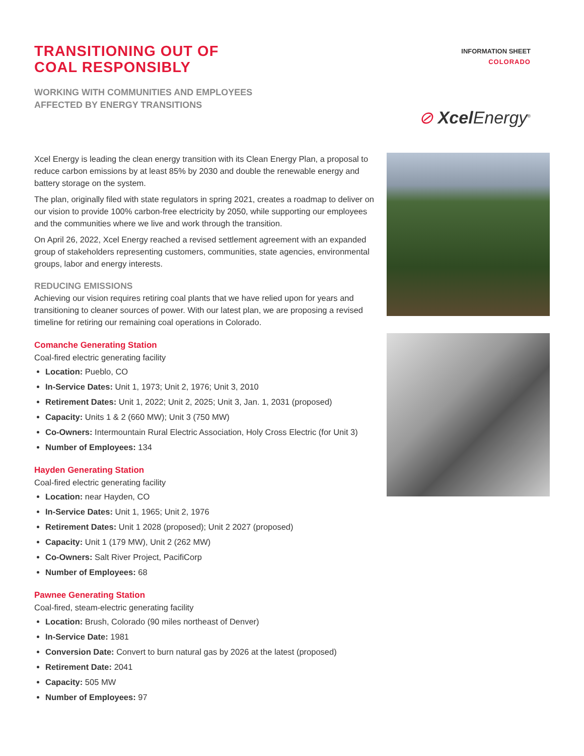TRANSITIONING OUT OF
COAL RESPONSIBLY
WORKING WITH COMMUNITIES AND EMPLOYEES
AFFECTED BY ENERGY TRANSITIONS
INFORMATION SHEET
COLORADO
⊘ Xcel Energy<sup>®</sup>
Xcel Energy is leading the clean energy transition with its Clean Energy Plan, a proposal to reduce carbon emissions by at least 85% by 2030 and double the renewable energy and battery storage on the system.
The plan, originally filed with state regulators in spring 2021, creates a roadmap to deliver on our vision to provide 100% carbon-free electricity by 2050, while supporting our employees and the communities where we live and work through the transition.
On April 26, 2022, Xcel Energy reached a revised settlement agreement with an expanded group of stakeholders representing customers, communities, state agencies, environmental groups, labor and energy interests.
REDUCING EMISSIONS
Achieving our vision requires retiring coal plants that we have relied upon for years and transitioning to cleaner sources of power. With our latest plan, we are proposing a revised timeline for retiring our remaining coal operations in Colorado.
Comanche Generating Station
Coal-fired electric generating facility
Location: Pueblo, CO
In-Service Dates: Unit 1, 1973; Unit 2, 1976; Unit 3, 2010
Retirement Dates: Unit 1, 2022; Unit 2, 2025; Unit 3, Jan. 1, 2031 (proposed)
Capacity: Units 1 & 2 (660 MW); Unit 3 (750 MW)
Co-Owners: Intermountain Rural Electric Association, Holy Cross Electric (for Unit 3)
Number of Employees: 134
Hayden Generating Station
Coal-fired electric generating facility
Location: near Hayden, CO
In-Service Dates: Unit 1, 1965; Unit 2, 1976
Retirement Dates: Unit 1 2028 (proposed); Unit 2 2027 (proposed)
Capacity: Unit 1 (179 MW), Unit 2 (262 MW)
Co-Owners: Salt River Project, PacifiCorp
Number of Employees: 68
Pawnee Generating Station
Coal-fired, steam-electric generating facility
Location: Brush, Colorado (90 miles northeast of Denver)
In-Service Date: 1981
Conversion Date: Convert to burn natural gas by 2026 at the latest (proposed)
Retirement Date: 2041
Capacity: 505 MW
Number of Employees: 97